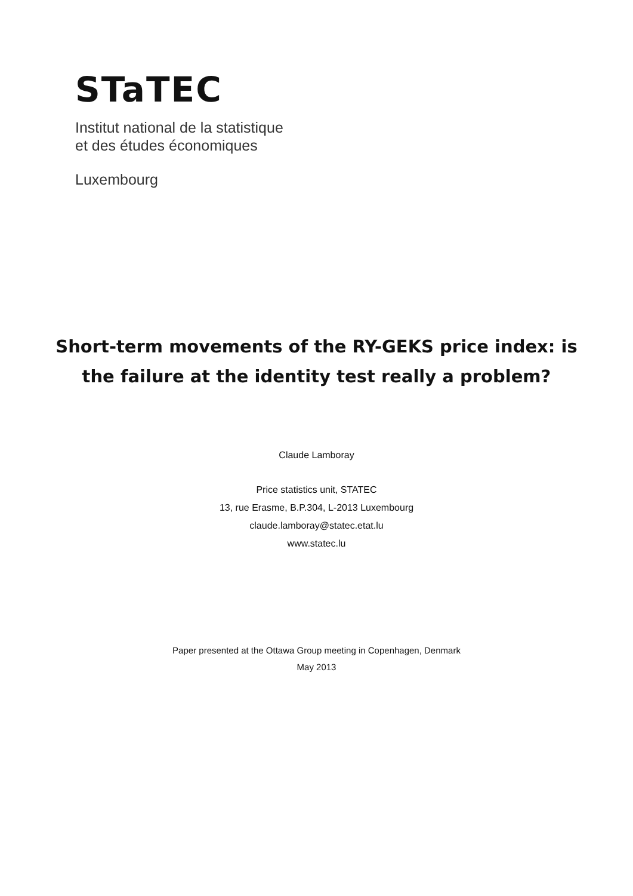STaTEC
Institut national de la statistique
et des études économiques
Luxembourg
Short-term movements of the RY-GEKS price index: is
the failure at the identity test really a problem?
Claude Lamboray
Price statistics unit, STATEC
13, rue Erasme, B.P.304, L-2013 Luxembourg
claude.lamboray@statec.etat.lu
www.statec.lu
Paper presented at the Ottawa Group meeting in Copenhagen, Denmark
May 2013